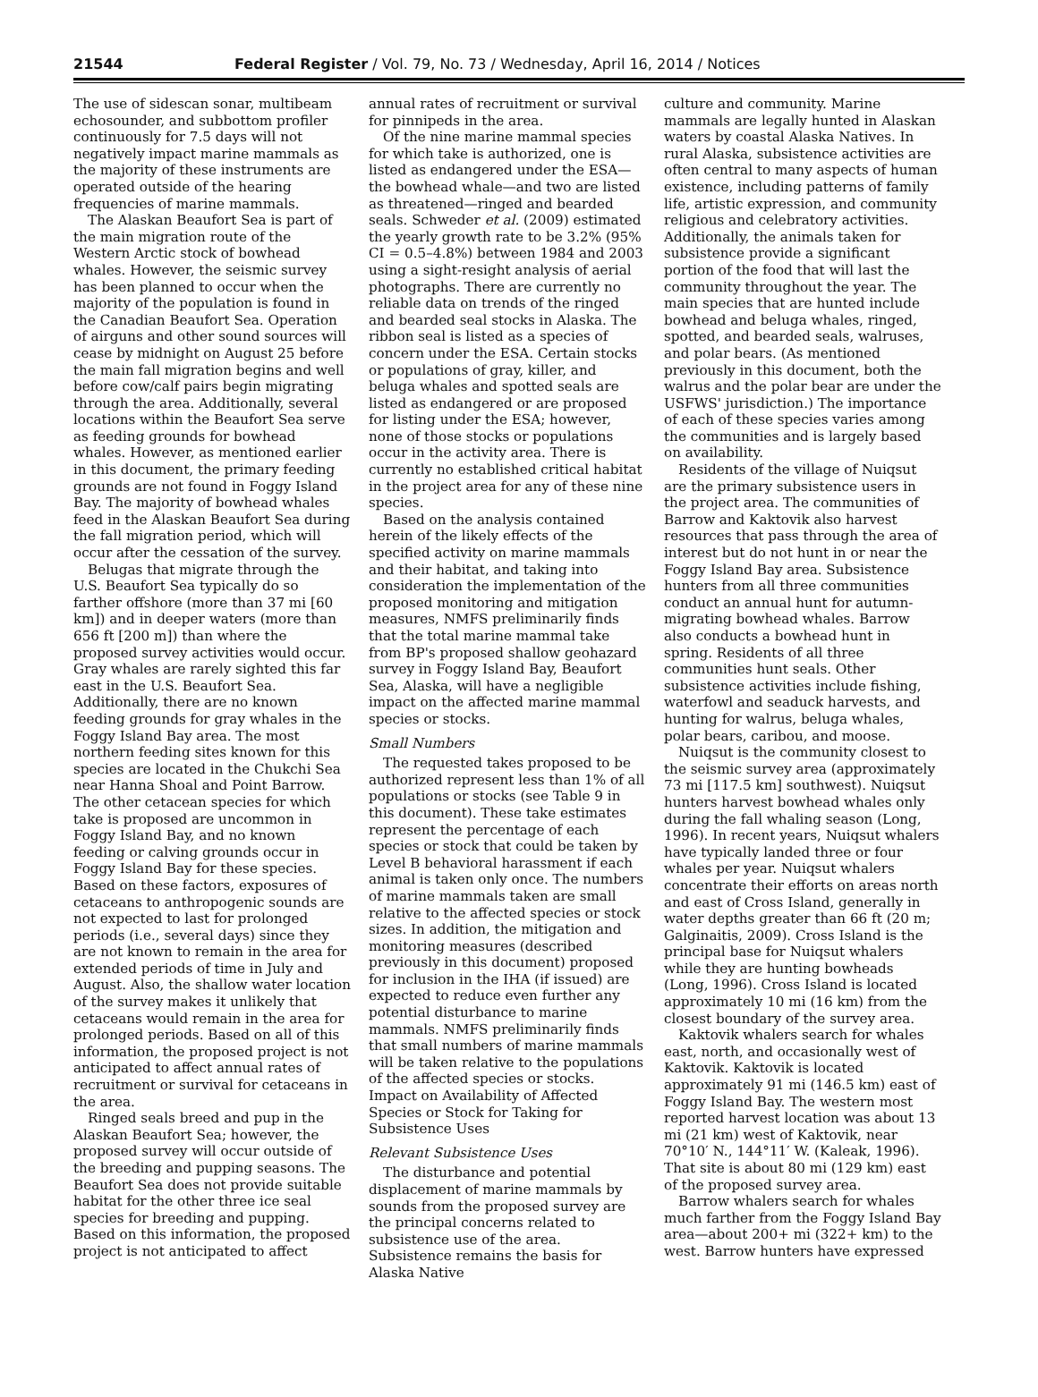21544 Federal Register / Vol. 79, No. 73 / Wednesday, April 16, 2014 / Notices
The use of sidescan sonar, multibeam echosounder, and subbottom profiler continuously for 7.5 days will not negatively impact marine mammals as the majority of these instruments are operated outside of the hearing frequencies of marine mammals.
The Alaskan Beaufort Sea is part of the main migration route of the Western Arctic stock of bowhead whales. However, the seismic survey has been planned to occur when the majority of the population is found in the Canadian Beaufort Sea. Operation of airguns and other sound sources will cease by midnight on August 25 before the main fall migration begins and well before cow/calf pairs begin migrating through the area. Additionally, several locations within the Beaufort Sea serve as feeding grounds for bowhead whales. However, as mentioned earlier in this document, the primary feeding grounds are not found in Foggy Island Bay. The majority of bowhead whales feed in the Alaskan Beaufort Sea during the fall migration period, which will occur after the cessation of the survey.
Belugas that migrate through the U.S. Beaufort Sea typically do so farther offshore (more than 37 mi [60 km]) and in deeper waters (more than 656 ft [200 m]) than where the proposed survey activities would occur. Gray whales are rarely sighted this far east in the U.S. Beaufort Sea. Additionally, there are no known feeding grounds for gray whales in the Foggy Island Bay area. The most northern feeding sites known for this species are located in the Chukchi Sea near Hanna Shoal and Point Barrow. The other cetacean species for which take is proposed are uncommon in Foggy Island Bay, and no known feeding or calving grounds occur in Foggy Island Bay for these species. Based on these factors, exposures of cetaceans to anthropogenic sounds are not expected to last for prolonged periods (i.e., several days) since they are not known to remain in the area for extended periods of time in July and August. Also, the shallow water location of the survey makes it unlikely that cetaceans would remain in the area for prolonged periods. Based on all of this information, the proposed project is not anticipated to affect annual rates of recruitment or survival for cetaceans in the area.
Ringed seals breed and pup in the Alaskan Beaufort Sea; however, the proposed survey will occur outside of the breeding and pupping seasons. The Beaufort Sea does not provide suitable habitat for the other three ice seal species for breeding and pupping. Based on this information, the proposed project is not anticipated to affect
annual rates of recruitment or survival for pinnipeds in the area.
Of the nine marine mammal species for which take is authorized, one is listed as endangered under the ESA—the bowhead whale—and two are listed as threatened—ringed and bearded seals. Schweder et al. (2009) estimated the yearly growth rate to be 3.2% (95% CI = 0.5–4.8%) between 1984 and 2003 using a sight-resight analysis of aerial photographs. There are currently no reliable data on trends of the ringed and bearded seal stocks in Alaska. The ribbon seal is listed as a species of concern under the ESA. Certain stocks or populations of gray, killer, and beluga whales and spotted seals are listed as endangered or are proposed for listing under the ESA; however, none of those stocks or populations occur in the activity area. There is currently no established critical habitat in the project area for any of these nine species.
Based on the analysis contained herein of the likely effects of the specified activity on marine mammals and their habitat, and taking into consideration the implementation of the proposed monitoring and mitigation measures, NMFS preliminarily finds that the total marine mammal take from BP's proposed shallow geohazard survey in Foggy Island Bay, Beaufort Sea, Alaska, will have a negligible impact on the affected marine mammal species or stocks.
Small Numbers
The requested takes proposed to be authorized represent less than 1% of all populations or stocks (see Table 9 in this document). These take estimates represent the percentage of each species or stock that could be taken by Level B behavioral harassment if each animal is taken only once. The numbers of marine mammals taken are small relative to the affected species or stock sizes. In addition, the mitigation and monitoring measures (described previously in this document) proposed for inclusion in the IHA (if issued) are expected to reduce even further any potential disturbance to marine mammals. NMFS preliminarily finds that small numbers of marine mammals will be taken relative to the populations of the affected species or stocks. Impact on Availability of Affected Species or Stock for Taking for Subsistence Uses
Relevant Subsistence Uses
The disturbance and potential displacement of marine mammals by sounds from the proposed survey are the principal concerns related to subsistence use of the area. Subsistence remains the basis for Alaska Native
culture and community. Marine mammals are legally hunted in Alaskan waters by coastal Alaska Natives. In rural Alaska, subsistence activities are often central to many aspects of human existence, including patterns of family life, artistic expression, and community religious and celebratory activities. Additionally, the animals taken for subsistence provide a significant portion of the food that will last the community throughout the year. The main species that are hunted include bowhead and beluga whales, ringed, spotted, and bearded seals, walruses, and polar bears. (As mentioned previously in this document, both the walrus and the polar bear are under the USFWS' jurisdiction.) The importance of each of these species varies among the communities and is largely based on availability.
Residents of the village of Nuiqsut are the primary subsistence users in the project area. The communities of Barrow and Kaktovik also harvest resources that pass through the area of interest but do not hunt in or near the Foggy Island Bay area. Subsistence hunters from all three communities conduct an annual hunt for autumn-migrating bowhead whales. Barrow also conducts a bowhead hunt in spring. Residents of all three communities hunt seals. Other subsistence activities include fishing, waterfowl and seaduck harvests, and hunting for walrus, beluga whales, polar bears, caribou, and moose.
Nuiqsut is the community closest to the seismic survey area (approximately 73 mi [117.5 km] southwest). Nuiqsut hunters harvest bowhead whales only during the fall whaling season (Long, 1996). In recent years, Nuiqsut whalers have typically landed three or four whales per year. Nuiqsut whalers concentrate their efforts on areas north and east of Cross Island, generally in water depths greater than 66 ft (20 m; Galginaitis, 2009). Cross Island is the principal base for Nuiqsut whalers while they are hunting bowheads (Long, 1996). Cross Island is located approximately 10 mi (16 km) from the closest boundary of the survey area.
Kaktovik whalers search for whales east, north, and occasionally west of Kaktovik. Kaktovik is located approximately 91 mi (146.5 km) east of Foggy Island Bay. The western most reported harvest location was about 13 mi (21 km) west of Kaktovik, near 70°10′ N., 144°11′ W. (Kaleak, 1996). That site is about 80 mi (129 km) east of the proposed survey area.
Barrow whalers search for whales much farther from the Foggy Island Bay area—about 200+ mi (322+ km) to the west. Barrow hunters have expressed